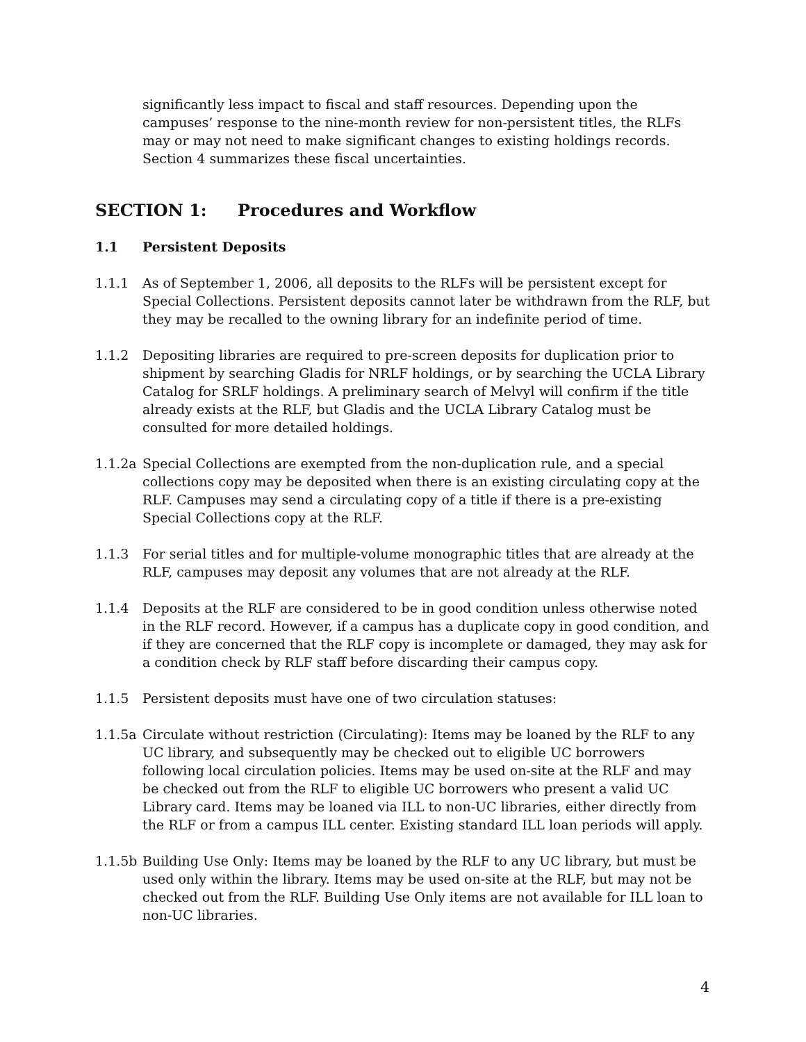significantly less impact to fiscal and staff resources. Depending upon the campuses’ response to the nine-month review for non-persistent titles, the RLFs may or may not need to make significant changes to existing holdings records. Section 4 summarizes these fiscal uncertainties.
SECTION 1: Procedures and Workflow
1.1 Persistent Deposits
1.1.1 As of September 1, 2006, all deposits to the RLFs will be persistent except for Special Collections. Persistent deposits cannot later be withdrawn from the RLF, but they may be recalled to the owning library for an indefinite period of time.
1.1.2 Depositing libraries are required to pre-screen deposits for duplication prior to shipment by searching Gladis for NRLF holdings, or by searching the UCLA Library Catalog for SRLF holdings. A preliminary search of Melvyl will confirm if the title already exists at the RLF, but Gladis and the UCLA Library Catalog must be consulted for more detailed holdings.
1.1.2a Special Collections are exempted from the non-duplication rule, and a special collections copy may be deposited when there is an existing circulating copy at the RLF. Campuses may send a circulating copy of a title if there is a pre-existing Special Collections copy at the RLF.
1.1.3 For serial titles and for multiple-volume monographic titles that are already at the RLF, campuses may deposit any volumes that are not already at the RLF.
1.1.4 Deposits at the RLF are considered to be in good condition unless otherwise noted in the RLF record. However, if a campus has a duplicate copy in good condition, and if they are concerned that the RLF copy is incomplete or damaged, they may ask for a condition check by RLF staff before discarding their campus copy.
1.1.5 Persistent deposits must have one of two circulation statuses:
1.1.5a Circulate without restriction (Circulating): Items may be loaned by the RLF to any UC library, and subsequently may be checked out to eligible UC borrowers following local circulation policies. Items may be used on-site at the RLF and may be checked out from the RLF to eligible UC borrowers who present a valid UC Library card. Items may be loaned via ILL to non-UC libraries, either directly from the RLF or from a campus ILL center. Existing standard ILL loan periods will apply.
1.1.5b Building Use Only: Items may be loaned by the RLF to any UC library, but must be used only within the library. Items may be used on-site at the RLF, but may not be checked out from the RLF. Building Use Only items are not available for ILL loan to non-UC libraries.
4